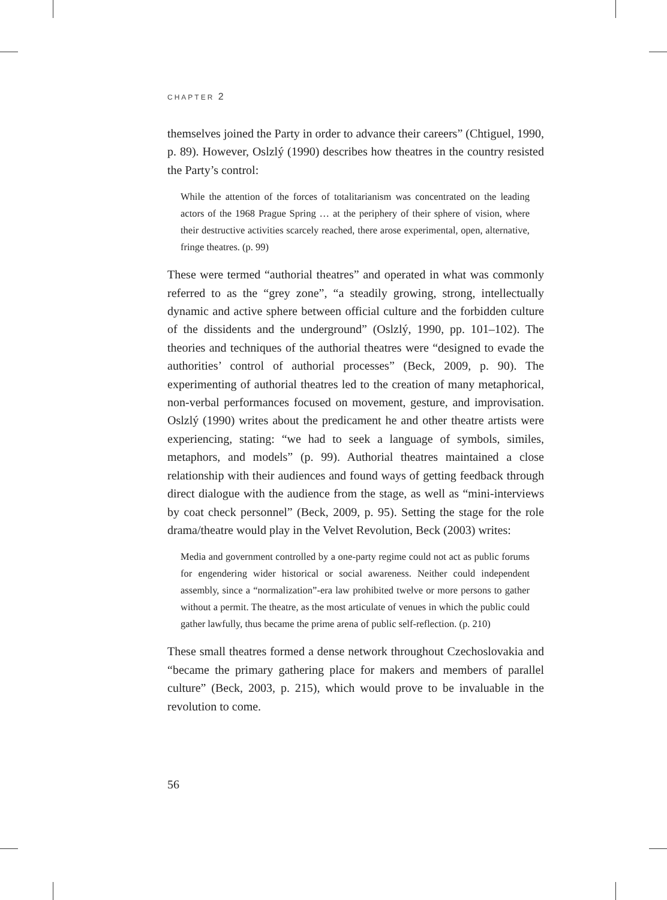CHAPTER 2
themselves joined the Party in order to advance their careers” (Chtiguel, 1990, p. 89). However, Oslzlý (1990) describes how theatres in the country resisted the Party’s control:
While the attention of the forces of totalitarianism was concentrated on the leading actors of the 1968 Prague Spring … at the periphery of their sphere of vision, where their destructive activities scarcely reached, there arose experimental, open, alternative, fringe theatres. (p. 99)
These were termed “authorial theatres” and operated in what was commonly referred to as the “grey zone”, “a steadily growing, strong, intellectually dynamic and active sphere between official culture and the forbidden culture of the dissidents and the underground” (Oslzlý, 1990, pp. 101–102). The theories and techniques of the authorial theatres were “designed to evade the authorities’ control of authorial processes” (Beck, 2009, p. 90). The experimenting of authorial theatres led to the creation of many metaphorical, non-verbal performances focused on movement, gesture, and improvisation. Oslzlý (1990) writes about the predicament he and other theatre artists were experiencing, stating: “we had to seek a language of symbols, similes, metaphors, and models” (p. 99). Authorial theatres maintained a close relationship with their audiences and found ways of getting feedback through direct dialogue with the audience from the stage, as well as “mini-interviews by coat check personnel” (Beck, 2009, p. 95). Setting the stage for the role drama/theatre would play in the Velvet Revolution, Beck (2003) writes:
Media and government controlled by a one-party regime could not act as public forums for engendering wider historical or social awareness. Neither could independent assembly, since a “normalization”-era law prohibited twelve or more persons to gather without a permit. The theatre, as the most articulate of venues in which the public could gather lawfully, thus became the prime arena of public self-reflection. (p. 210)
These small theatres formed a dense network throughout Czechoslovakia and “became the primary gathering place for makers and members of parallel culture” (Beck, 2003, p. 215), which would prove to be invaluable in the revolution to come.
56